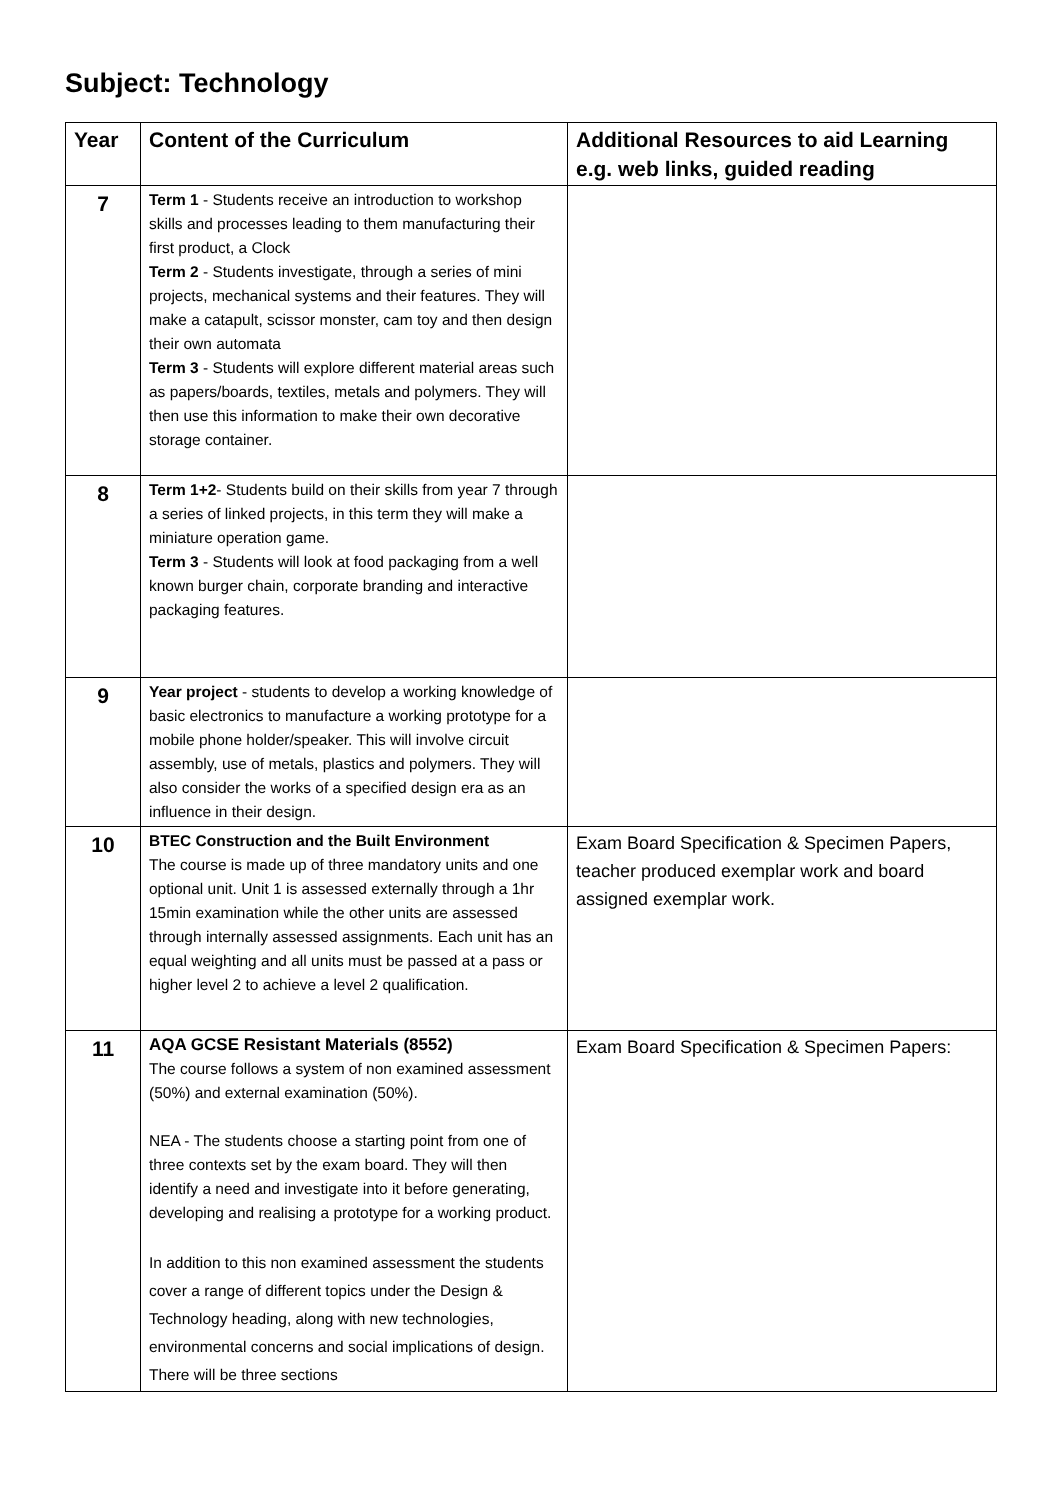Subject: Technology
| Year | Content of the Curriculum | Additional Resources to aid Learning e.g. web links, guided reading |
| --- | --- | --- |
| 7 | Term 1 - Students receive an introduction to workshop skills and processes leading to them manufacturing their first product, a Clock Term 2 - Students investigate, through a series of mini projects, mechanical systems and their features. They will make a catapult, scissor monster, cam toy and then design their own automata Term 3 - Students will explore different material areas such as papers/boards, textiles, metals and polymers. They will then use this information to make their own decorative storage container. | |
| 8 | Term 1+2 - Students build on their skills from year 7 through a series of linked projects, in this term they will make a miniature operation game. Term 3 - Students will look at food packaging from a well known burger chain, corporate branding and interactive packaging features. | |
| 9 | Year project - students to develop a working knowledge of basic electronics to manufacture a working prototype for a mobile phone holder/speaker. This will involve circuit assembly, use of metals, plastics and polymers. They will also consider the works of a specified design era as an influence in their design. | |
| 10 | BTEC Construction and the Built Environment The course is made up of three mandatory units and one optional unit. Unit 1 is assessed externally through a 1hr 15min examination while the other units are assessed through internally assessed assignments. Each unit has an equal weighting and all units must be passed at a pass or higher level 2 to achieve a level 2 qualification. | Exam Board Specification & Specimen Papers, teacher produced exemplar work and board assigned exemplar work. |
| 11 | AQA GCSE Resistant Materials (8552) The course follows a system of non examined assessment (50%) and external examination (50%). NEA - The students choose a starting point from one of three contexts set by the exam board. They will then identify a need and investigate into it before generating, developing and realising a prototype for a working product. In addition to this non examined assessment the students cover a range of different topics under the Design & Technology heading, along with new technologies, environmental concerns and social implications of design. There will be three sections | Exam Board Specification & Specimen Papers: |